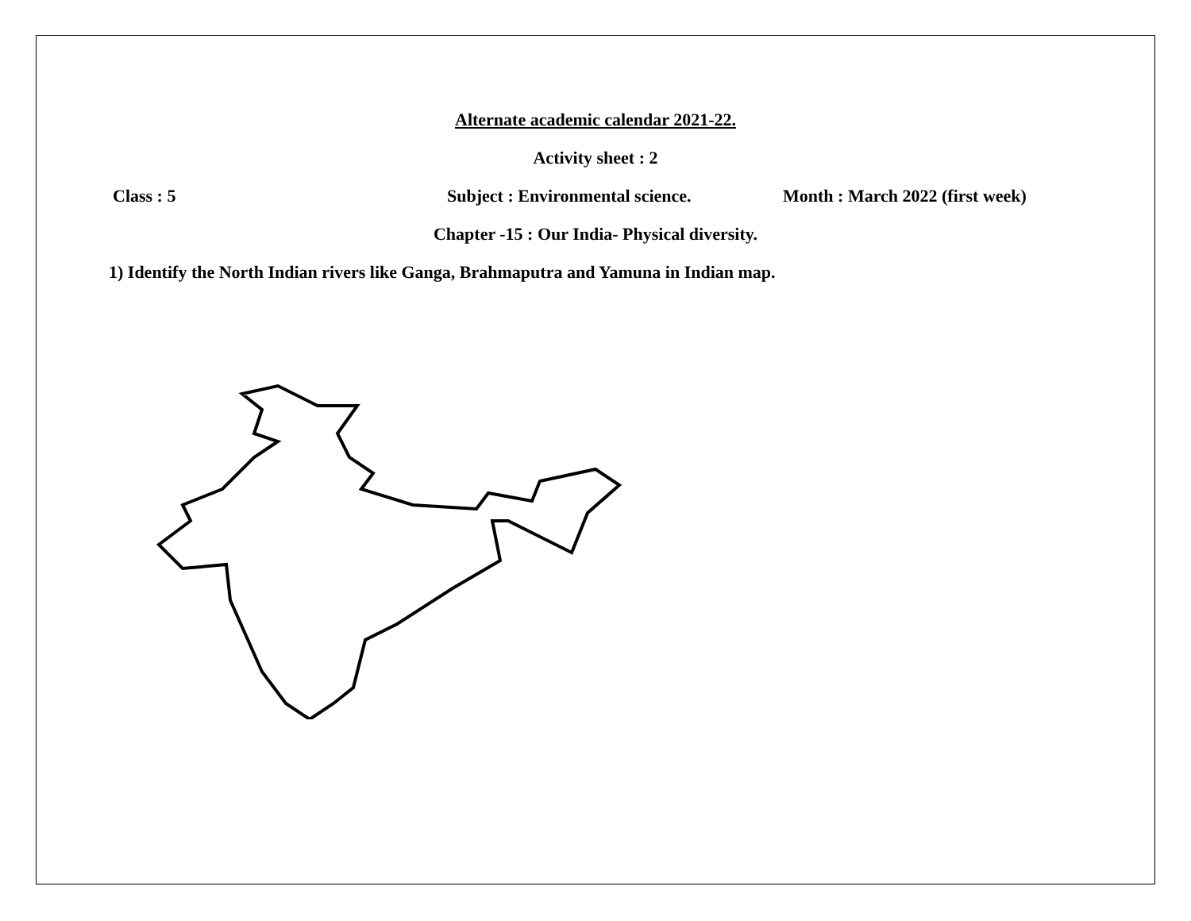Alternate academic calendar 2021-22.
Activity sheet : 2
Class : 5 Subject : Environmental science. Month : March 2022 (first week)
Chapter -15 : Our India- Physical diversity.
1) Identify the North Indian rivers like Ganga, Brahmaputra and Yamuna in Indian map.